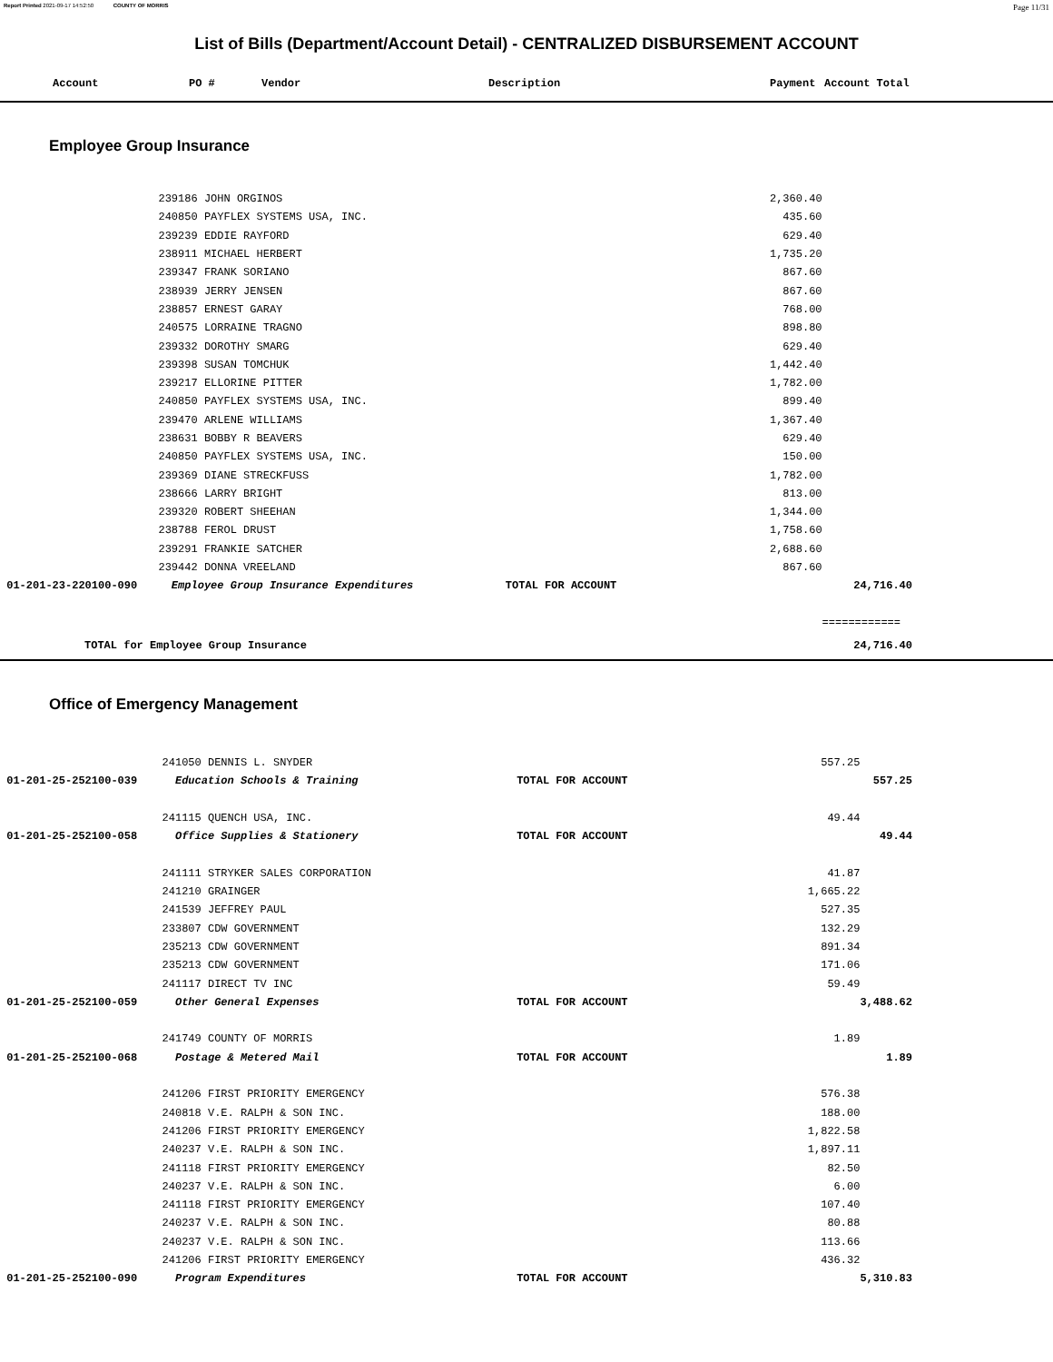Report Printed 2021-09-17 14:52:50 COUNTY OF MORRIS Page 11/31
List of Bills (Department/Account Detail) - CENTRALIZED DISBURSEMENT ACCOUNT
| | Account | PO # | Vendor | Description | Payment | Account Total |
| --- | --- | --- | --- | --- | --- | --- |
Employee Group Insurance
| | 239186 JOHN ORGINOS | | 2,360.40 | |
| | 240850 PAYFLEX SYSTEMS USA, INC. | | 435.60 | |
| | 239239 EDDIE RAYFORD | | 629.40 | |
| | 238911 MICHAEL HERBERT | | 1,735.20 | |
| | 239347 FRANK SORIANO | | 867.60 | |
| | 238939 JERRY JENSEN | | 867.60 | |
| | 238857 ERNEST GARAY | | 768.00 | |
| | 240575 LORRAINE TRAGNO | | 898.80 | |
| | 239332 DOROTHY SMARG | | 629.40 | |
| | 239398 SUSAN TOMCHUK | | 1,442.40 | |
| | 239217 ELLORINE PITTER | | 1,782.00 | |
| | 240850 PAYFLEX SYSTEMS USA, INC. | | 899.40 | |
| | 239470 ARLENE WILLIAMS | | 1,367.40 | |
| | 238631 BOBBY R BEAVERS | | 629.40 | |
| | 240850 PAYFLEX SYSTEMS USA, INC. | | 150.00 | |
| | 239369 DIANE STRECKFUSS | | 1,782.00 | |
| | 238666 LARRY BRIGHT | | 813.00 | |
| | 239320 ROBERT SHEEHAN | | 1,344.00 | |
| | 238788 FEROL DRUST | | 1,758.60 | |
| | 239291 FRANKIE SATCHER | | 2,688.60 | |
| | 239442 DONNA VREELAND | | 867.60 | |
| 01-201-23-220100-090 | Employee Group Insurance Expenditures | TOTAL FOR ACCOUNT | | 24,716.40 |
| | | | | ============ |
| TOTAL for Employee Group Insurance | | | | 24,716.40 |
Office of Emergency Management
| | 241050 DENNIS L. SNYDER | | 557.25 | |
| 01-201-25-252100-039 | Education Schools & Training | TOTAL FOR ACCOUNT | | 557.25 |
| | 241115 QUENCH USA, INC. | | 49.44 | |
| 01-201-25-252100-058 | Office Supplies & Stationery | TOTAL FOR ACCOUNT | | 49.44 |
| | 241111 STRYKER SALES CORPORATION | | 41.87 | |
| | 241210 GRAINGER | | 1,665.22 | |
| | 241539 JEFFREY PAUL | | 527.35 | |
| | 233807 CDW GOVERNMENT | | 132.29 | |
| | 235213 CDW GOVERNMENT | | 891.34 | |
| | 235213 CDW GOVERNMENT | | 171.06 | |
| | 241117 DIRECT TV INC | | 59.49 | |
| 01-201-25-252100-059 | Other General Expenses | TOTAL FOR ACCOUNT | | 3,488.62 |
| | 241749 COUNTY OF MORRIS | | 1.89 | |
| 01-201-25-252100-068 | Postage & Metered Mail | TOTAL FOR ACCOUNT | | 1.89 |
| | 241206 FIRST PRIORITY EMERGENCY | | 576.38 | |
| | 240818 V.E. RALPH & SON INC. | | 188.00 | |
| | 241206 FIRST PRIORITY EMERGENCY | | 1,822.58 | |
| | 240237 V.E. RALPH & SON INC. | | 1,897.11 | |
| | 241118 FIRST PRIORITY EMERGENCY | | 82.50 | |
| | 240237 V.E. RALPH & SON INC. | | 6.00 | |
| | 241118 FIRST PRIORITY EMERGENCY | | 107.40 | |
| | 240237 V.E. RALPH & SON INC. | | 80.88 | |
| | 240237 V.E. RALPH & SON INC. | | 113.66 | |
| | 241206 FIRST PRIORITY EMERGENCY | | 436.32 | |
| 01-201-25-252100-090 | Program Expenditures | TOTAL FOR ACCOUNT | | 5,310.83 |